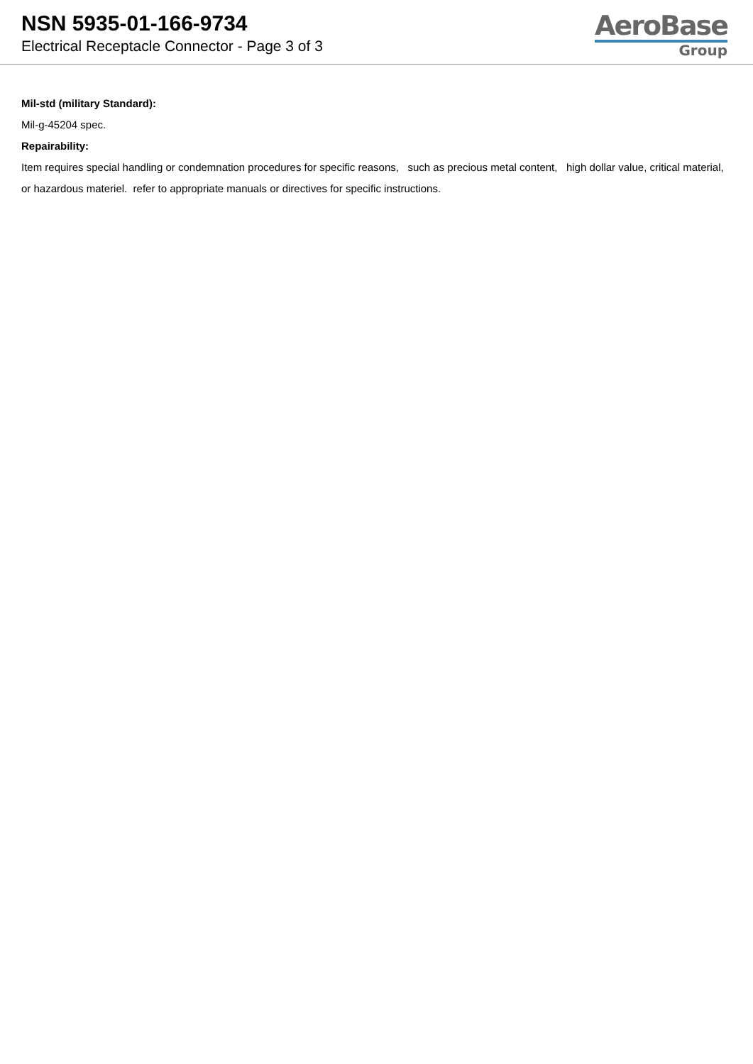NSN 5935-01-166-9734
Electrical Receptacle Connector - Page 3 of 3
AeroBase
Group
Mil-std (military Standard):
Mil-g-45204 spec.
Repairability:
Item requires special handling or condemnation procedures for specific reasons, such as precious metal content, high dollar value, critical material, or hazardous materiel. refer to appropriate manuals or directives for specific instructions.